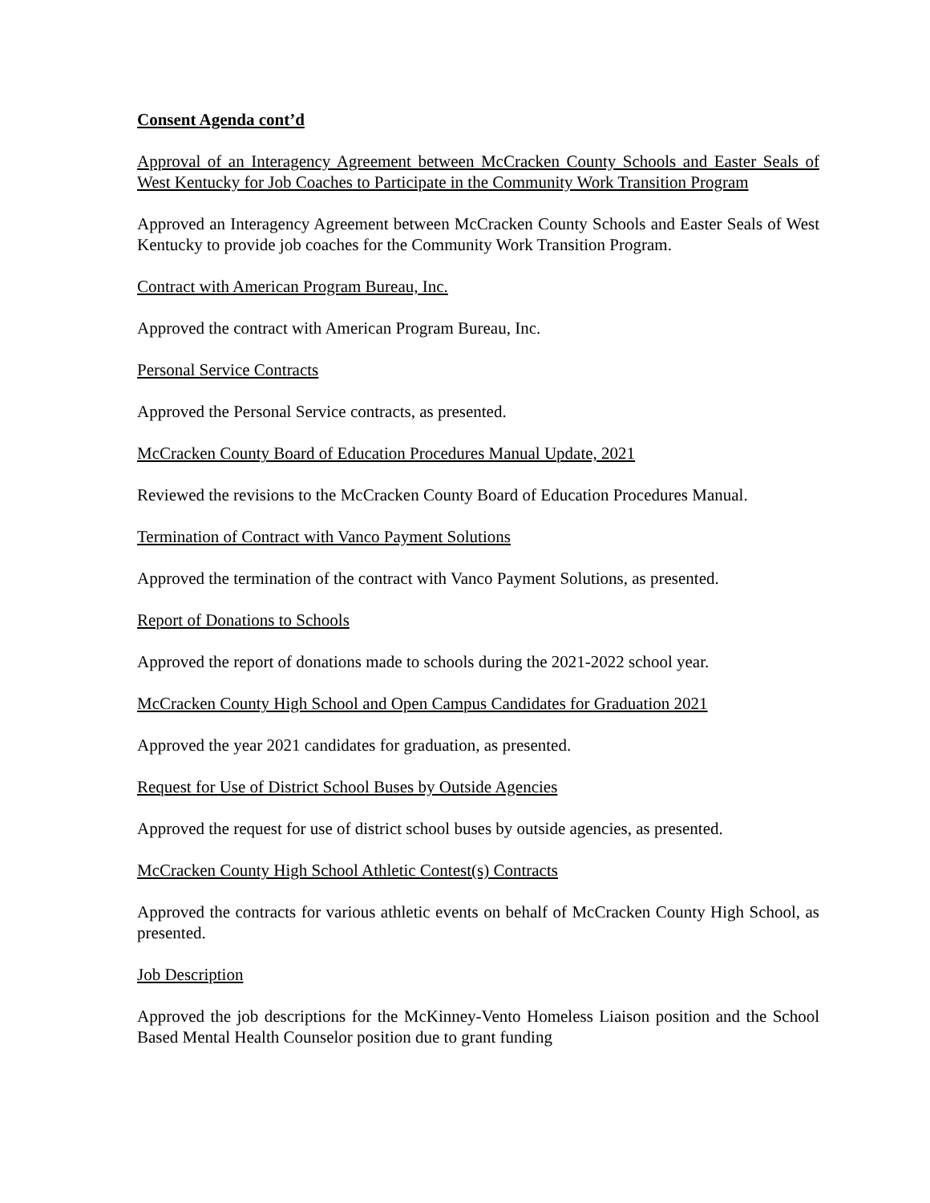Consent Agenda cont’d
Approval of an Interagency Agreement between McCracken County Schools and Easter Seals of West Kentucky for Job Coaches to Participate in the Community Work Transition Program
Approved an Interagency Agreement between McCracken County Schools and Easter Seals of West Kentucky to provide job coaches for the Community Work Transition Program.
Contract with American Program Bureau, Inc.
Approved the contract with American Program Bureau, Inc.
Personal Service Contracts
Approved the Personal Service contracts, as presented.
McCracken County Board of Education Procedures Manual Update, 2021
Reviewed the revisions to the McCracken County Board of Education Procedures Manual.
Termination of Contract with Vanco Payment Solutions
Approved the termination of the contract with Vanco Payment Solutions, as presented.
Report of Donations to Schools
Approved the report of donations made to schools during the 2021-2022 school year.
McCracken County High School and Open Campus Candidates for Graduation 2021
Approved the year 2021 candidates for graduation, as presented.
Request for Use of District School Buses by Outside Agencies
Approved the request for use of district school buses by outside agencies, as presented.
McCracken County High School Athletic Contest(s) Contracts
Approved the contracts for various athletic events on behalf of McCracken County High School, as presented.
Job Description
Approved the job descriptions for the McKinney-Vento Homeless Liaison position and the School Based Mental Health Counselor position due to grant funding